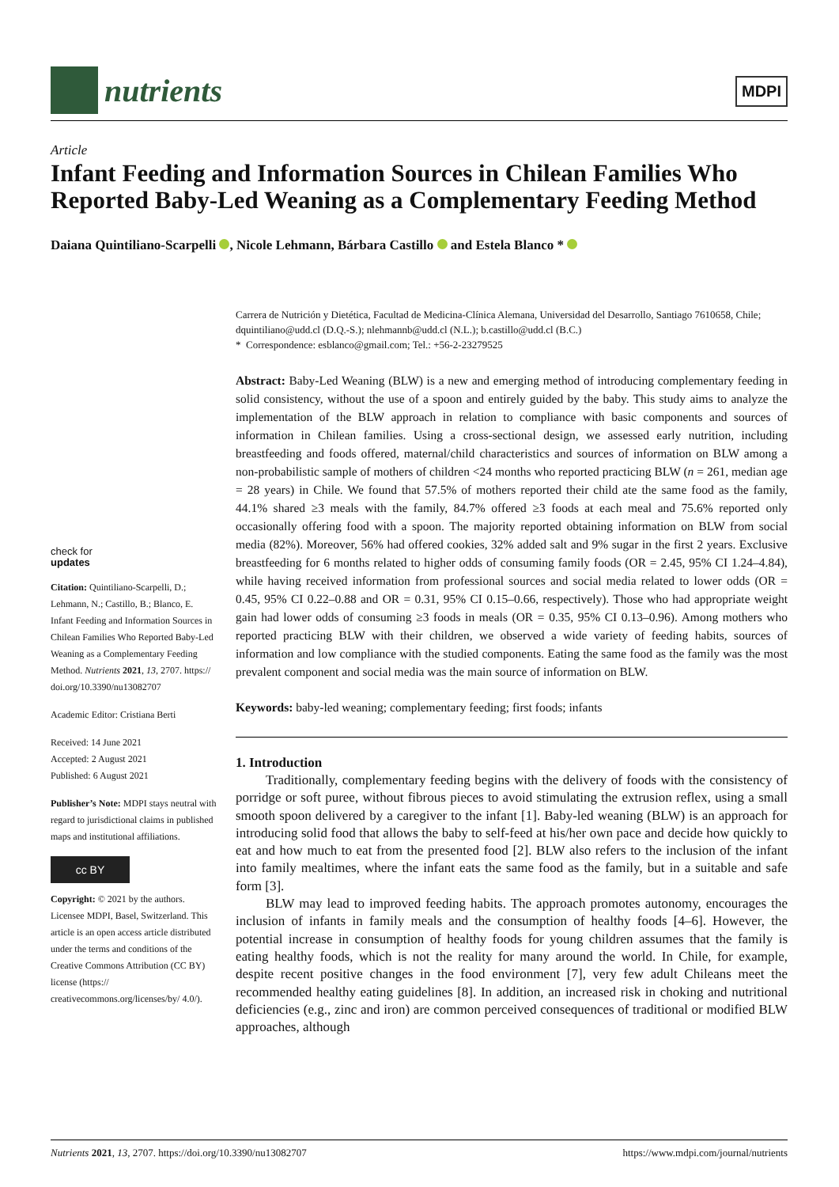nutrients
MDPI
Article
Infant Feeding and Information Sources in Chilean Families Who Reported Baby-Led Weaning as a Complementary Feeding Method
Daiana Quintiliano-Scarpelli , Nicole Lehmann, Bárbara Castillo and Estela Blanco *
check for
updates
Citation: Quintiliano-Scarpelli, D.; Lehmann, N.; Castillo, B.; Blanco, E. Infant Feeding and Information Sources in Chilean Families Who Reported Baby-Led Weaning as a Complementary Feeding Method. Nutrients 2021, 13, 2707. https:// doi.org/10.3390/nu13082707
Academic Editor: Cristiana Berti
Received: 14 June 2021
Accepted: 2 August 2021
Published: 6 August 2021
Publisher’s Note: MDPI stays neutral with regard to jurisdictional claims in published maps and institutional affiliations.
cc BY
Copyright: © 2021 by the authors. Licensee MDPI, Basel, Switzerland. This article is an open access article distributed under the terms and conditions of the Creative Commons Attribution (CC BY) license (https:// creativecommons.org/licenses/by/ 4.0/).
Carrera de Nutrición y Dietética, Facultad de Medicina-Clínica Alemana, Universidad del Desarrollo, Santiago 7610658, Chile; dquintiliano@udd.cl (D.Q.-S.); nlehmannb@udd.cl (N.L.); b.castillo@udd.cl (B.C.)
* Correspondence: esblanco@gmail.com; Tel.: +56-2-23279525
Abstract: Baby-Led Weaning (BLW) is a new and emerging method of introducing complementary feeding in solid consistency, without the use of a spoon and entirely guided by the baby. This study aims to analyze the implementation of the BLW approach in relation to compliance with basic components and sources of information in Chilean families. Using a cross-sectional design, we assessed early nutrition, including breastfeeding and foods offered, maternal/child characteristics and sources of information on BLW among a non-probabilistic sample of mothers of children <24 months who reported practicing BLW (n = 261, median age = 28 years) in Chile. We found that 57.5% of mothers reported their child ate the same food as the family, 44.1% shared ≥3 meals with the family, 84.7% offered ≥3 foods at each meal and 75.6% reported only occasionally offering food with a spoon. The majority reported obtaining information on BLW from social media (82%). Moreover, 56% had offered cookies, 32% added salt and 9% sugar in the first 2 years. Exclusive breastfeeding for 6 months related to higher odds of consuming family foods (OR = 2.45, 95% CI 1.24–4.84), while having received information from professional sources and social media related to lower odds (OR = 0.45, 95% CI 0.22–0.88 and OR = 0.31, 95% CI 0.15–0.66, respectively). Those who had appropriate weight gain had lower odds of consuming ≥3 foods in meals (OR = 0.35, 95% CI 0.13–0.96). Among mothers who reported practicing BLW with their children, we observed a wide variety of feeding habits, sources of information and low compliance with the studied components. Eating the same food as the family was the most prevalent component and social media was the main source of information on BLW.
Keywords: baby-led weaning; complementary feeding; first foods; infants
1. Introduction
Traditionally, complementary feeding begins with the delivery of foods with the consistency of porridge or soft puree, without fibrous pieces to avoid stimulating the extrusion reflex, using a small smooth spoon delivered by a caregiver to the infant [1]. Baby-led weaning (BLW) is an approach for introducing solid food that allows the baby to self-feed at his/her own pace and decide how quickly to eat and how much to eat from the presented food [2]. BLW also refers to the inclusion of the infant into family mealtimes, where the infant eats the same food as the family, but in a suitable and safe form [3].
BLW may lead to improved feeding habits. The approach promotes autonomy, encourages the inclusion of infants in family meals and the consumption of healthy foods [4–6]. However, the potential increase in consumption of healthy foods for young children assumes that the family is eating healthy foods, which is not the reality for many around the world. In Chile, for example, despite recent positive changes in the food environment [7], very few adult Chileans meet the recommended healthy eating guidelines [8]. In addition, an increased risk in choking and nutritional deficiencies (e.g., zinc and iron) are common perceived consequences of traditional or modified BLW approaches, although
Nutrients 2021, 13, 2707. https://doi.org/10.3390/nu13082707 https://www.mdpi.com/journal/nutrients